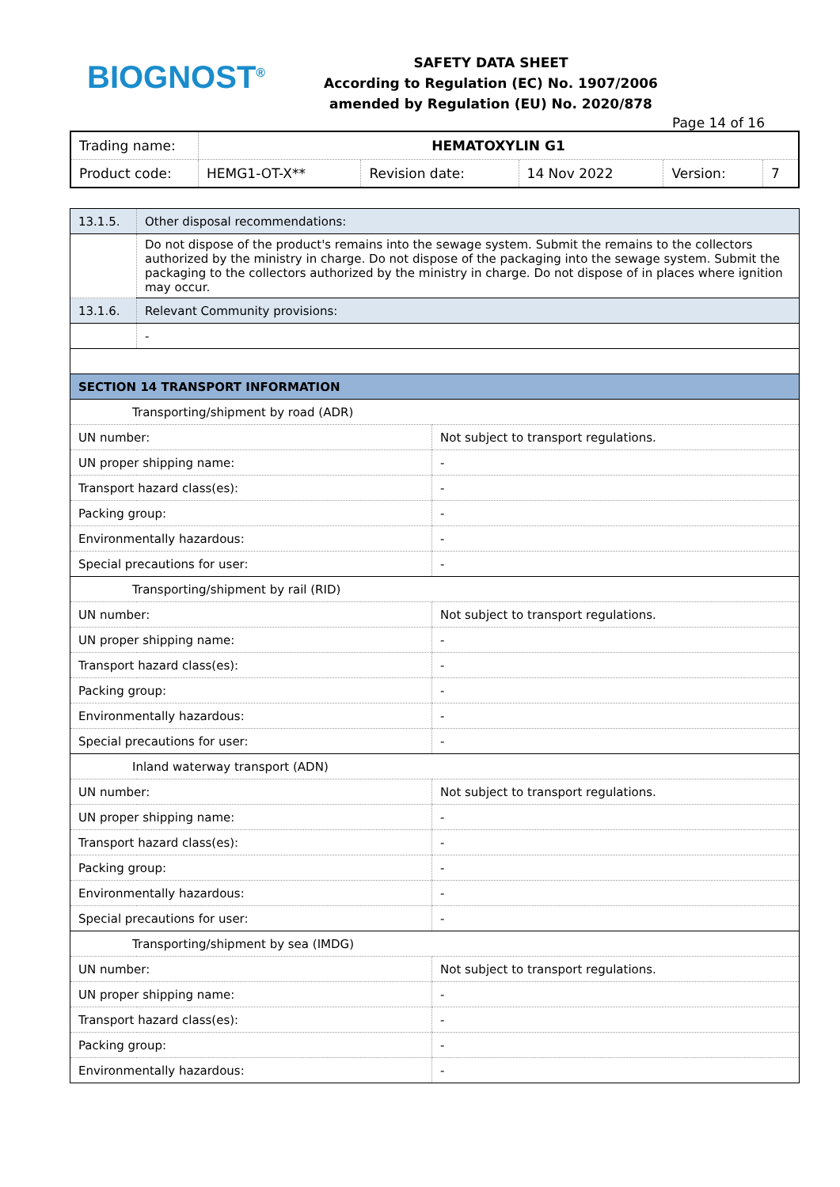BIOGNOST<sup>®</sup>
SAFETY DATA SHEET
According to Regulation (EC) No. 1907/2006
amended by Regulation (EU) No. 2020/878
Page 14 of 16
| Trading name: | HEMATOXYLIN G1 | | | | |
| Product code: | HEMG1-OT-X** | Revision date: | 14 Nov 2022 | Version: | 7 |
| 13.1.5. | Other disposal recommendations: | |
| | Do not dispose of the product's remains into the sewage system. Submit the remains to the collectors authorized by the ministry in charge. Do not dispose of the packaging into the sewage system. Submit the packaging to the collectors authorized by the ministry in charge. Do not dispose of in places where ignition may occur. | |
| 13.1.6. | Relevant Community provisions: | |
| | - | |
| SECTION 14 TRANSPORT INFORMATION | | |
| Transporting/shipment by road (ADR) | | |
| UN number: | | Not subject to transport regulations. |
| UN proper shipping name: | | - |
| Transport hazard class(es): | | - |
| Packing group: | | - |
| Environmentally hazardous: | | - |
| Special precautions for user: | | - |
| Transporting/shipment by rail (RID) | | |
| UN number: | | Not subject to transport regulations. |
| UN proper shipping name: | | - |
| Transport hazard class(es): | | - |
| Packing group: | | - |
| Environmentally hazardous: | | - |
| Special precautions for user: | | - |
| Inland waterway transport (ADN) | | |
| UN number: | | Not subject to transport regulations. |
| UN proper shipping name: | | - |
| Transport hazard class(es): | | - |
| Packing group: | | - |
| Environmentally hazardous: | | - |
| Special precautions for user: | | - |
| Transporting/shipment by sea (IMDG) | | |
| UN number: | | Not subject to transport regulations. |
| UN proper shipping name: | | - |
| Transport hazard class(es): | | - |
| Packing group: | | - |
| Environmentally hazardous: | | - |